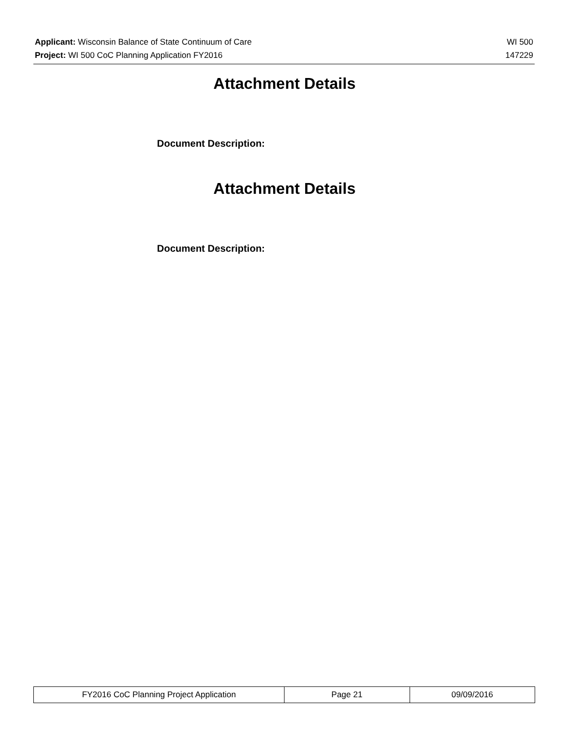Applicant: Wisconsin Balance of State Continuum of Care WI 500
Project: WI 500 CoC Planning Application FY2016 147229
Attachment Details
Document Description:
Attachment Details
Document Description:
| FY2016 CoC Planning Project Application | Page 21 | 09/09/2016 |